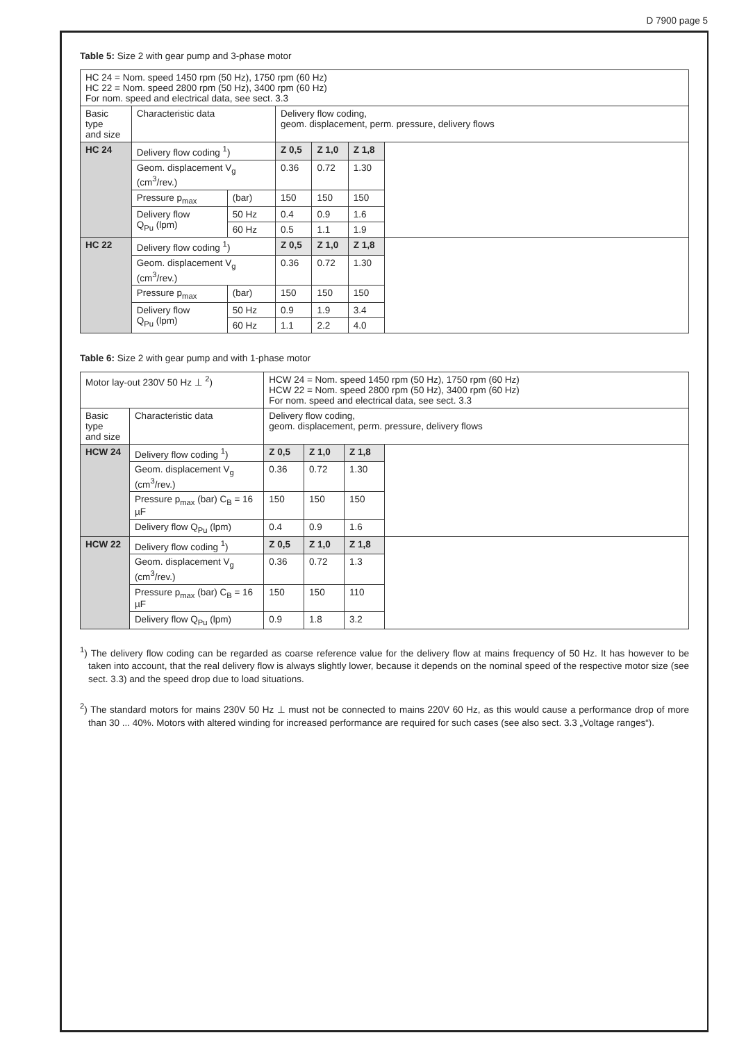D 7900 page 5
Table 5: Size 2 with gear pump and 3-phase motor
| HC 24 = Nom. speed 1450 rpm (50 Hz), 1750 rpm (60 Hz) HC 22 = Nom. speed 2800 rpm (50 Hz), 3400 rpm (60 Hz) For nom. speed and electrical data, see sect. 3.3 | | | | | | |
| Basic type and size | Characteristic data | | Delivery flow coding, geom. displacement, perm. pressure, delivery flows | | | |
| HC 24 | Delivery flow coding <sup>1</sup>) | | Z 0,5 | Z 1,0 | Z 1,8 | |
| | Geom. displacement V<sub>g</sub> (cm<sup>3</sup>/rev.) | | 0.36 | 0.72 | 1.30 | |
| | Pressure p<sub>max</sub> | (bar) | 150 | 150 | 150 | |
| | Delivery flow Q<sub>Pu</sub> (lpm) | 50 Hz | 0.4 | 0.9 | 1.6 | |
| | | 60 Hz | 0.5 | 1.1 | 1.9 | |
| HC 22 | Delivery flow coding <sup>1</sup>) | | Z 0,5 | Z 1,0 | Z 1,8 | |
| | Geom. displacement V<sub>g</sub> (cm<sup>3</sup>/rev.) | | 0.36 | 0.72 | 1.30 | |
| | Pressure p<sub>max</sub> | (bar) | 150 | 150 | 150 | |
| | Delivery flow Q<sub>Pu</sub> (lpm) | 50 Hz | 0.9 | 1.9 | 3.4 | |
| | | 60 Hz | 1.1 | 2.2 | 4.0 | |
Table 6: Size 2 with gear pump and with 1-phase motor
| Motor lay-out 230V 50 Hz ⊥ <sup>2</sup>) | | HCW 24 = Nom. speed 1450 rpm (50 Hz), 1750 rpm (60 Hz) HCW 22 = Nom. speed 2800 rpm (50 Hz), 3400 rpm (60 Hz) For nom. speed and electrical data, see sect. 3.3 | | | |
| Basic type and size | Characteristic data | Delivery flow coding, geom. displacement, perm. pressure, delivery flows | | | |
| HCW 24 | Delivery flow coding <sup>1</sup>) | Z 0,5 | Z 1,0 | Z 1,8 | |
| | Geom. displacement V<sub>g</sub> (cm<sup>3</sup>/rev.) | 0.36 | 0.72 | 1.30 | |
| | Pressure p<sub>max</sub> (bar) C<sub>B</sub> = 16 µF | 150 | 150 | 150 | |
| | Delivery flow Q<sub>Pu</sub> (lpm) | 0.4 | 0.9 | 1.6 | |
| HCW 22 | Delivery flow coding <sup>1</sup>) | Z 0,5 | Z 1,0 | Z 1,8 | |
| | Geom. displacement V<sub>g</sub> (cm<sup>3</sup>/rev.) | 0.36 | 0.72 | 1.3 | |
| | Pressure p<sub>max</sub> (bar) C<sub>B</sub> = 16 µF | 150 | 150 | 110 | |
| | Delivery flow Q<sub>Pu</sub> (lpm) | 0.9 | 1.8 | 3.2 | |
<sup>1</sup>) The delivery flow coding can be regarded as coarse reference value for the delivery flow at mains frequency of 50 Hz. It has however to be taken into account, that the real delivery flow is always slightly lower, because it depends on the nominal speed of the respective motor size (see sect. 3.3) and the speed drop due to load situations.
<sup>2</sup>) The standard motors for mains 230V 50 Hz ⊥ must not be connected to mains 220V 60 Hz, as this would cause a performance drop of more than 30 ... 40%. Motors with altered winding for increased performance are required for such cases (see also sect. 3.3 „Voltage ranges“).